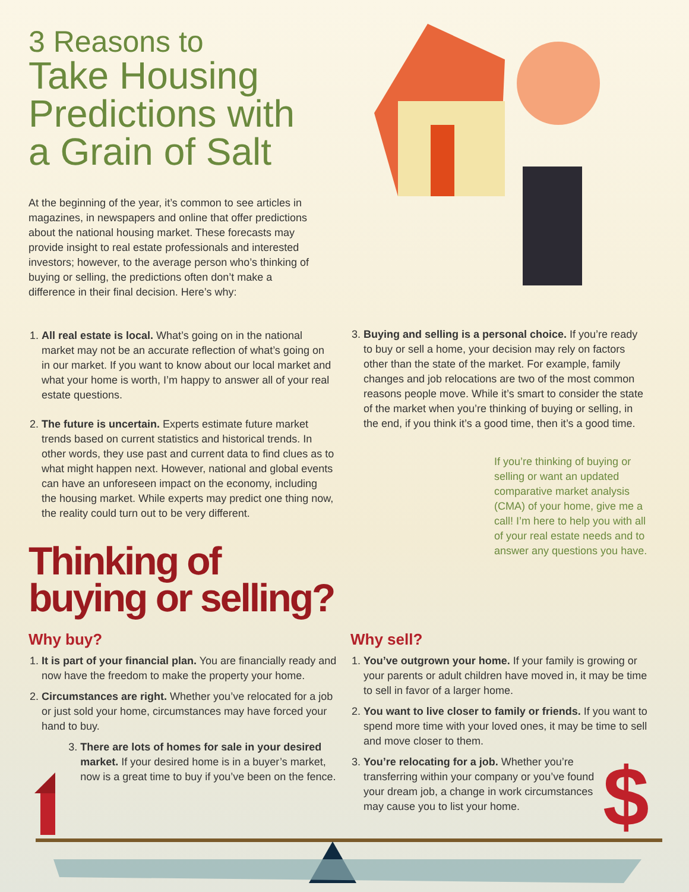3 Reasons to
Take Housing Predictions with a Grain of Salt
At the beginning of the year, it’s common to see articles in magazines, in newspapers and online that offer predictions about the national housing market. These forecasts may provide insight to real estate professionals and interested investors; however, to the average person who’s thinking of buying or selling, the predictions often don’t make a difference in their final decision. Here’s why:
1. All real estate is local. What’s going on in the national market may not be an accurate reflection of what’s going on in our market. If you want to know about our local market and what your home is worth, I’m happy to answer all of your real estate questions.
2. The future is uncertain. Experts estimate future market trends based on current statistics and historical trends. In other words, they use past and current data to find clues as to what might happen next. However, national and global events can have an unforeseen impact on the economy, including the housing market. While experts may predict one thing now, the reality could turn out to be very different.
3. Buying and selling is a personal choice. If you’re ready to buy or sell a home, your decision may rely on factors other than the state of the market. For example, family changes and job relocations are two of the most common reasons people move. While it’s smart to consider the state of the market when you’re thinking of buying or selling, in the end, if you think it’s a good time, then it’s a good time.
If you’re thinking of buying or selling or want an updated comparative market analysis (CMA) of your home, give me a call! I’m here to help you with all of your real estate needs and to answer any questions you have.
Thinking of
buying or selling?
Why buy?
1. It is part of your financial plan. You are financially ready and now have the freedom to make the property your home.
2. Circumstances are right. Whether you’ve relocated for a job or just sold your home, circumstances may have forced your hand to buy.
3. There are lots of homes for sale in your desired market. If your desired home is in a buyer’s market, now is a great time to buy if you’ve been on the fence.
Why sell?
1. You’ve outgrown your home. If your family is growing or your parents or adult children have moved in, it may be time to sell in favor of a larger home.
2. You want to live closer to family or friends. If you want to spend more time with your loved ones, it may be time to sell and move closer to them.
3. You’re relocating for a job. Whether you’re transferring within your company or you’ve found your dream job, a change in work circumstances may cause you to list your home.
$